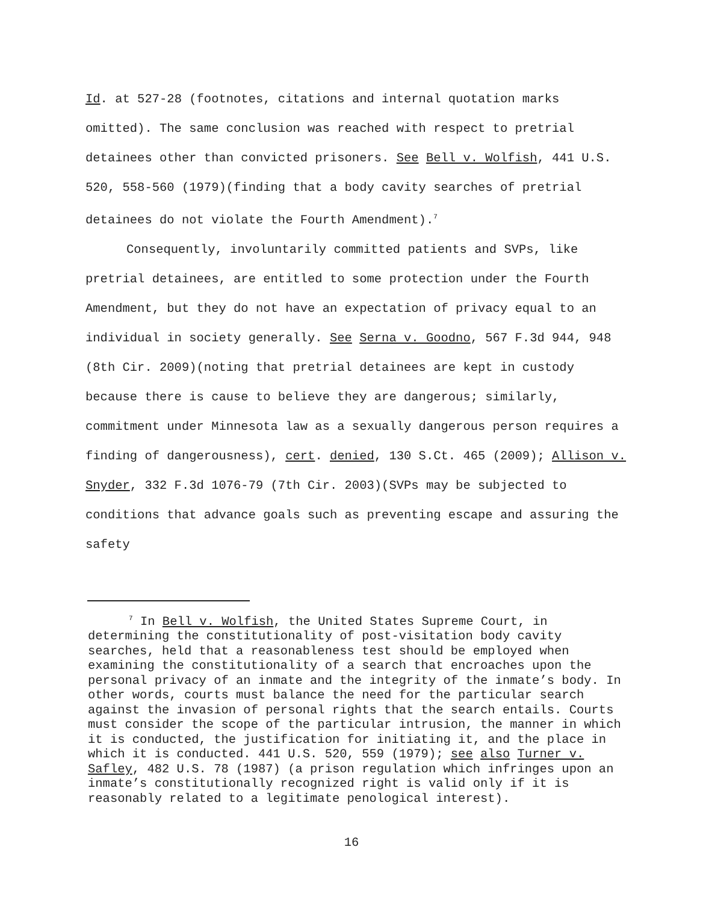Id. at 527-28 (footnotes, citations and internal quotation marks omitted). The same conclusion was reached with respect to pretrial detainees other than convicted prisoners. See Bell v. Wolfish, 441 U.S. 520, 558-560 (1979)(finding that a body cavity searches of pretrial detainees do not violate the Fourth Amendment).<sup>7</sup>
Consequently, involuntarily committed patients and SVPs, like pretrial detainees, are entitled to some protection under the Fourth Amendment, but they do not have an expectation of privacy equal to an individual in society generally. See Serna v. Goodno, 567 F.3d 944, 948 (8th Cir. 2009)(noting that pretrial detainees are kept in custody because there is cause to believe they are dangerous; similarly, commitment under Minnesota law as a sexually dangerous person requires a finding of dangerousness), cert. denied, 130 S.Ct. 465 (2009); Allison v. Snyder, 332 F.3d 1076-79 (7th Cir. 2003)(SVPs may be subjected to conditions that advance goals such as preventing escape and assuring the safety
<sup>7</sup> In Bell v. Wolfish, the United States Supreme Court, in determining the constitutionality of post-visitation body cavity searches, held that a reasonableness test should be employed when examining the constitutionality of a search that encroaches upon the personal privacy of an inmate and the integrity of the inmate’s body. In other words, courts must balance the need for the particular search against the invasion of personal rights that the search entails. Courts must consider the scope of the particular intrusion, the manner in which it is conducted, the justification for initiating it, and the place in which it is conducted. 441 U.S. 520, 559 (1979); see also Turner v. Safley, 482 U.S. 78 (1987) (a prison regulation which infringes upon an inmate’s constitutionally recognized right is valid only if it is reasonably related to a legitimate penological interest).
16